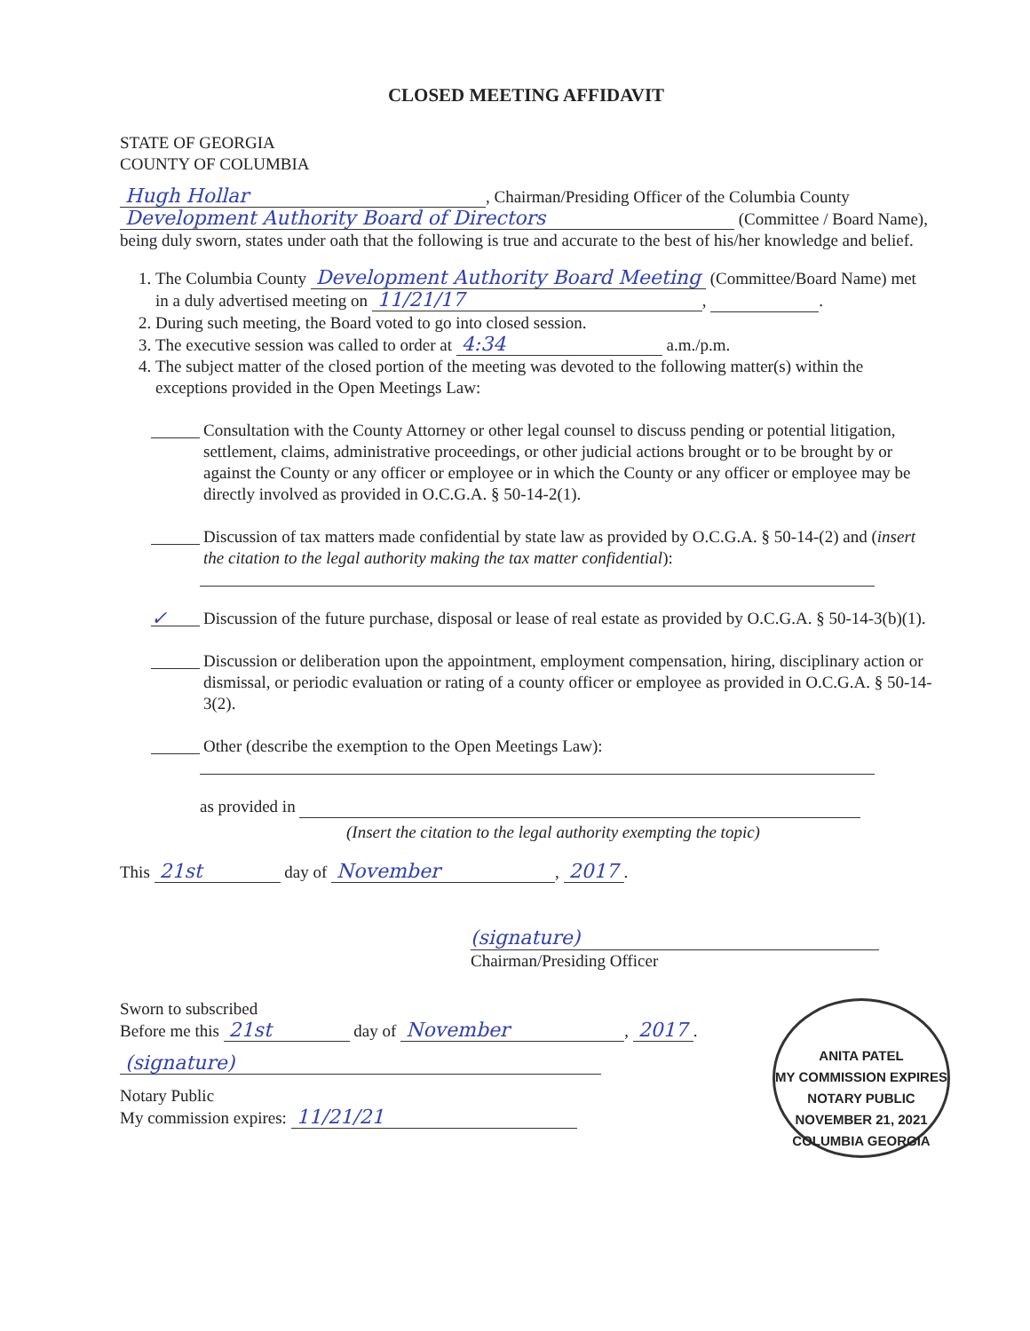CLOSED MEETING AFFIDAVIT
STATE OF GEORGIA
COUNTY OF COLUMBIA
Hugh Hollar, Chairman/Presiding Officer of the Columbia County Development Authority Board of Directors (Committee / Board Name), being duly sworn, states under oath that the following is true and accurate to the best of his/her knowledge and belief.
1. The Columbia County Development Authority Board Meeting (Committee/Board Name) met in a duly advertised meeting on 11/21/17, .
2. During such meeting, the Board voted to go into closed session.
3. The executive session was called to order at 4:34 a.m./p.m.
4. The subject matter of the closed portion of the meeting was devoted to the following matter(s) within the exceptions provided in the Open Meetings Law:
Consultation with the County Attorney or other legal counsel to discuss pending or potential litigation, settlement, claims, administrative proceedings, or other judicial actions brought or to be brought by or against the County or any officer or employee or in which the County or any officer or employee may be directly involved as provided in O.C.G.A. § 50-14-2(1).
Discussion of tax matters made confidential by state law as provided by O.C.G.A. § 50-14-(2) and (insert the citation to the legal authority making the tax matter confidential):
✓
Discussion of the future purchase, disposal or lease of real estate as provided by O.C.G.A. § 50-14-3(b)(1).
Discussion or deliberation upon the appointment, employment compensation, hiring, disciplinary action or dismissal, or periodic evaluation or rating of a county officer or employee as provided in O.C.G.A. § 50-14-3(2).
Other (describe the exemption to the Open Meetings Law):
as provided in
(Insert the citation to the legal authority exempting the topic)
This 21st day of November, 2017.
(signature)
Chairman/Presiding Officer
ANITA PATEL
MY COMMISSION EXPIRES
NOTARY PUBLIC
NOVEMBER 21, 2021
COLUMBIA GEORGIA
Sworn to subscribed
Before me this 21st day of November, 2017.
(signature)
Notary Public
My commission expires: 11/21/21